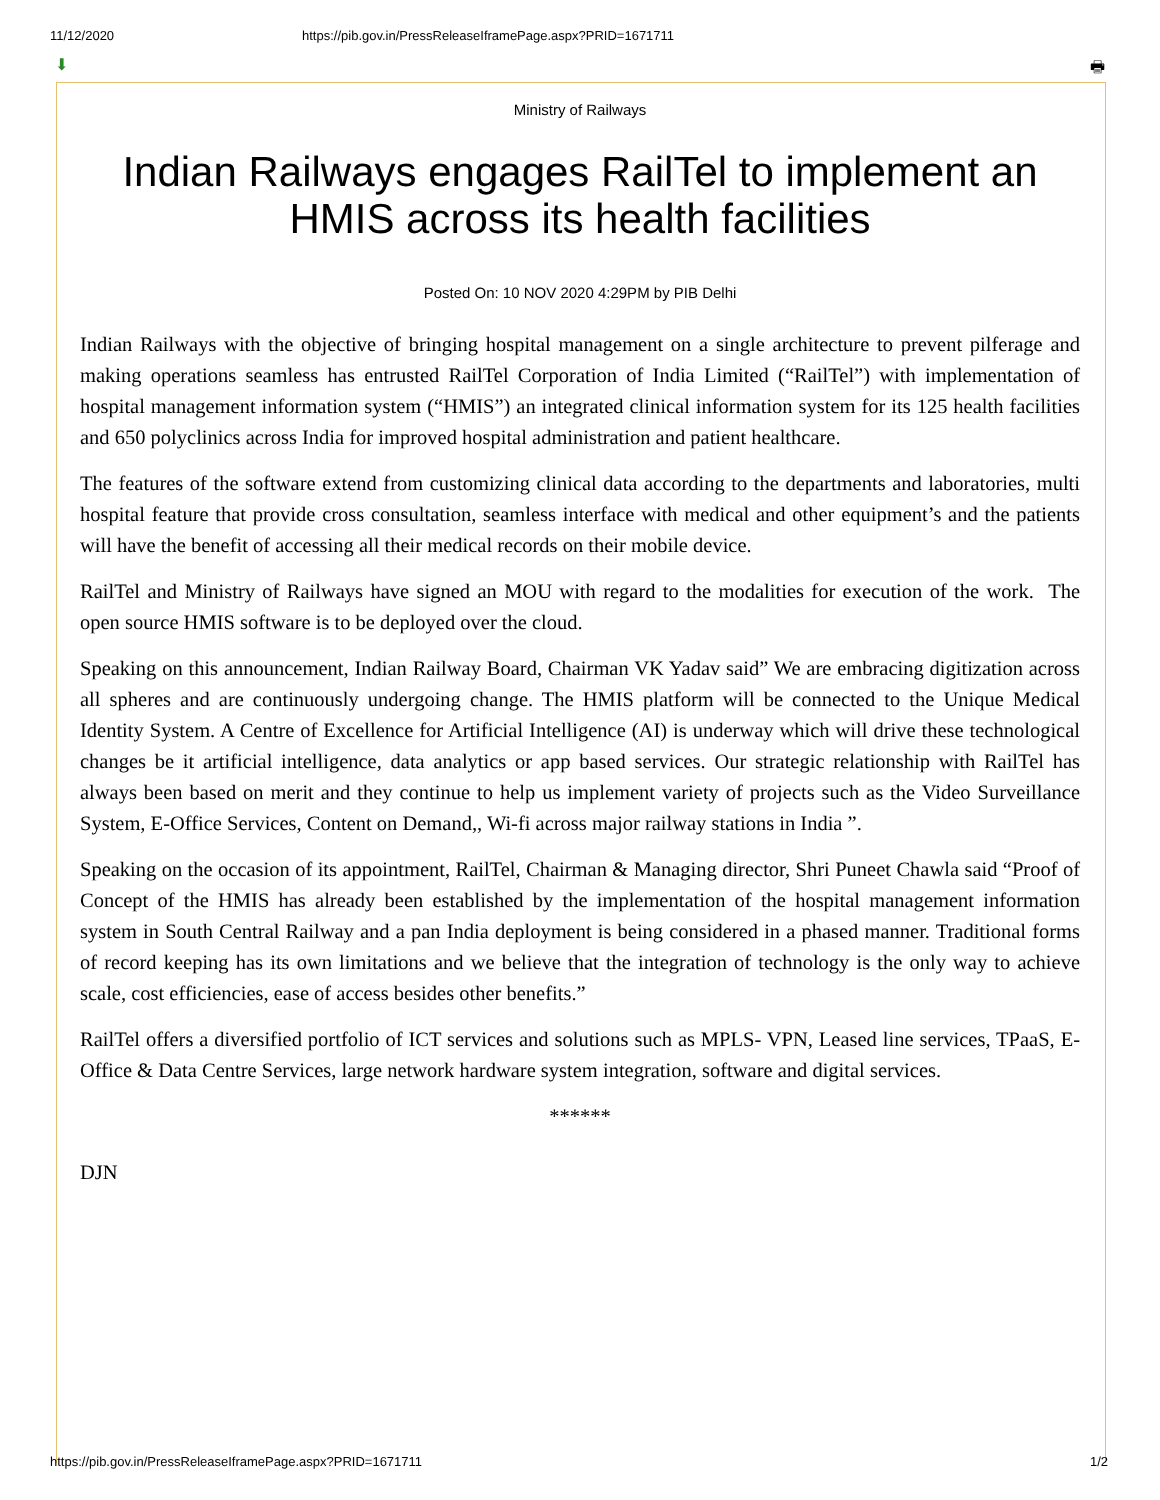11/12/2020 https://pib.gov.in/PressReleaseIframePage.aspx?PRID=1671711
⬇ 🖶
Ministry of Railways
Indian Railways engages RailTel to implement an HMIS across its health facilities
Posted On: 10 NOV 2020 4:29PM by PIB Delhi
Indian Railways with the objective of bringing hospital management on a single architecture to prevent pilferage and making operations seamless has entrusted RailTel Corporation of India Limited (“RailTel”) with implementation of hospital management information system (“HMIS”) an integrated clinical information system for its 125 health facilities and 650 polyclinics across India for improved hospital administration and patient healthcare.
The features of the software extend from customizing clinical data according to the departments and laboratories, multi hospital feature that provide cross consultation, seamless interface with medical and other equipment’s and the patients will have the benefit of accessing all their medical records on their mobile device.
RailTel and Ministry of Railways have signed an MOU with regard to the modalities for execution of the work. The open source HMIS software is to be deployed over the cloud.
Speaking on this announcement, Indian Railway Board, Chairman VK Yadav said” We are embracing digitization across all spheres and are continuously undergoing change. The HMIS platform will be connected to the Unique Medical Identity System. A Centre of Excellence for Artificial Intelligence (AI) is underway which will drive these technological changes be it artificial intelligence, data analytics or app based services. Our strategic relationship with RailTel has always been based on merit and they continue to help us implement variety of projects such as the Video Surveillance System, E-Office Services, Content on Demand,, Wi-fi across major railway stations in India ”.
Speaking on the occasion of its appointment, RailTel, Chairman & Managing director, Shri Puneet Chawla said “Proof of Concept of the HMIS has already been established by the implementation of the hospital management information system in South Central Railway and a pan India deployment is being considered in a phased manner. Traditional forms of record keeping has its own limitations and we believe that the integration of technology is the only way to achieve scale, cost efficiencies, ease of access besides other benefits.”
RailTel offers a diversified portfolio of ICT services and solutions such as MPLS- VPN, Leased line services, TPaaS, E-Office & Data Centre Services, large network hardware system integration, software and digital services.
******
DJN
https://pib.gov.in/PressReleaseIframePage.aspx?PRID=1671711 1/2